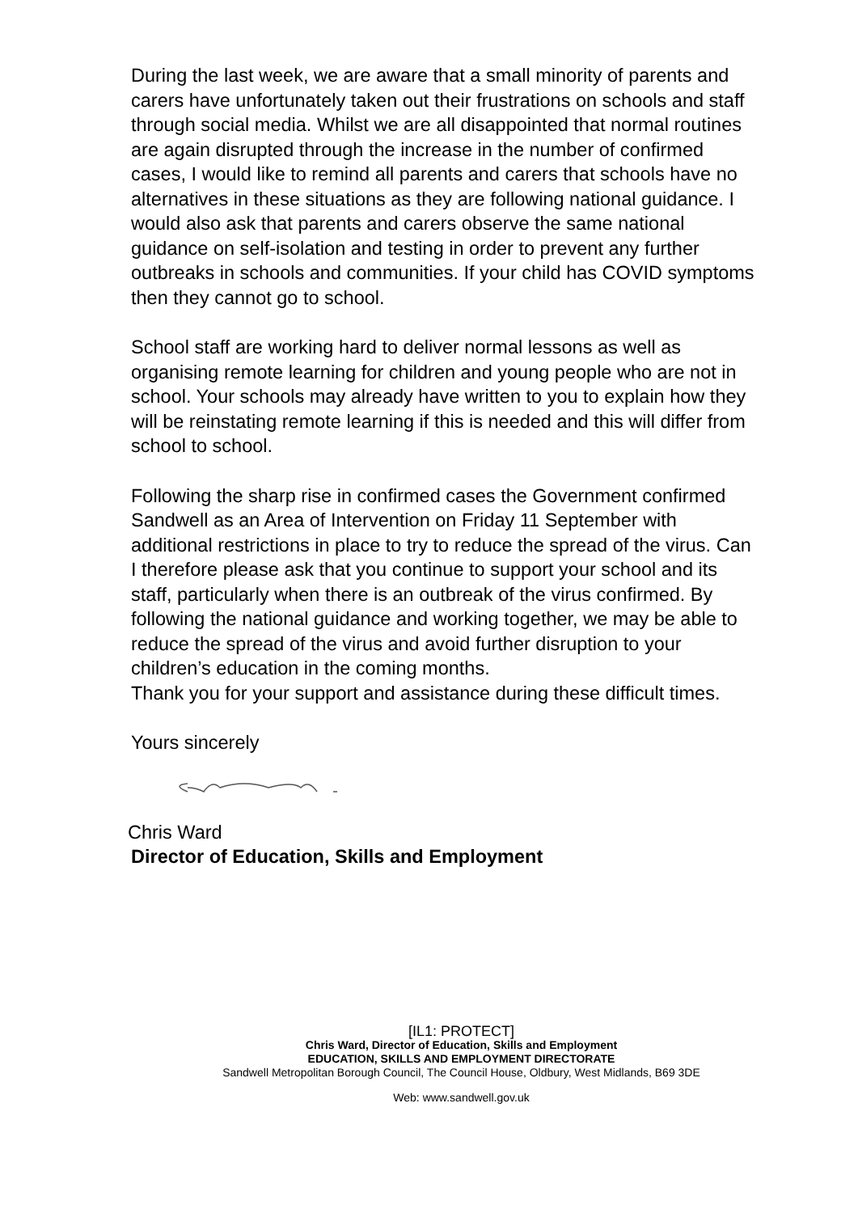During the last week, we are aware that a small minority of parents and carers have unfortunately taken out their frustrations on schools and staff through social media. Whilst we are all disappointed that normal routines are again disrupted through the increase in the number of confirmed cases, I would like to remind all parents and carers that schools have no alternatives in these situations as they are following national guidance. I would also ask that parents and carers observe the same national guidance on self-isolation and testing in order to prevent any further outbreaks in schools and communities. If your child has COVID symptoms then they cannot go to school.
School staff are working hard to deliver normal lessons as well as organising remote learning for children and young people who are not in school. Your schools may already have written to you to explain how they will be reinstating remote learning if this is needed and this will differ from school to school.
Following the sharp rise in confirmed cases the Government confirmed Sandwell as an Area of Intervention on Friday 11 September with additional restrictions in place to try to reduce the spread of the virus. Can I therefore please ask that you continue to support your school and its staff, particularly when there is an outbreak of the virus confirmed. By following the national guidance and working together, we may be able to reduce the spread of the virus and avoid further disruption to your children’s education in the coming months.
Thank you for your support and assistance during these difficult times.
Yours sincerely
Chris Ward
Director of Education, Skills and Employment
[IL1: PROTECT]
Chris Ward, Director of Education, Skills and Employment
EDUCATION, SKILLS AND EMPLOYMENT DIRECTORATE
Sandwell Metropolitan Borough Council, The Council House, Oldbury, West Midlands, B69 3DE
Web: www.sandwell.gov.uk